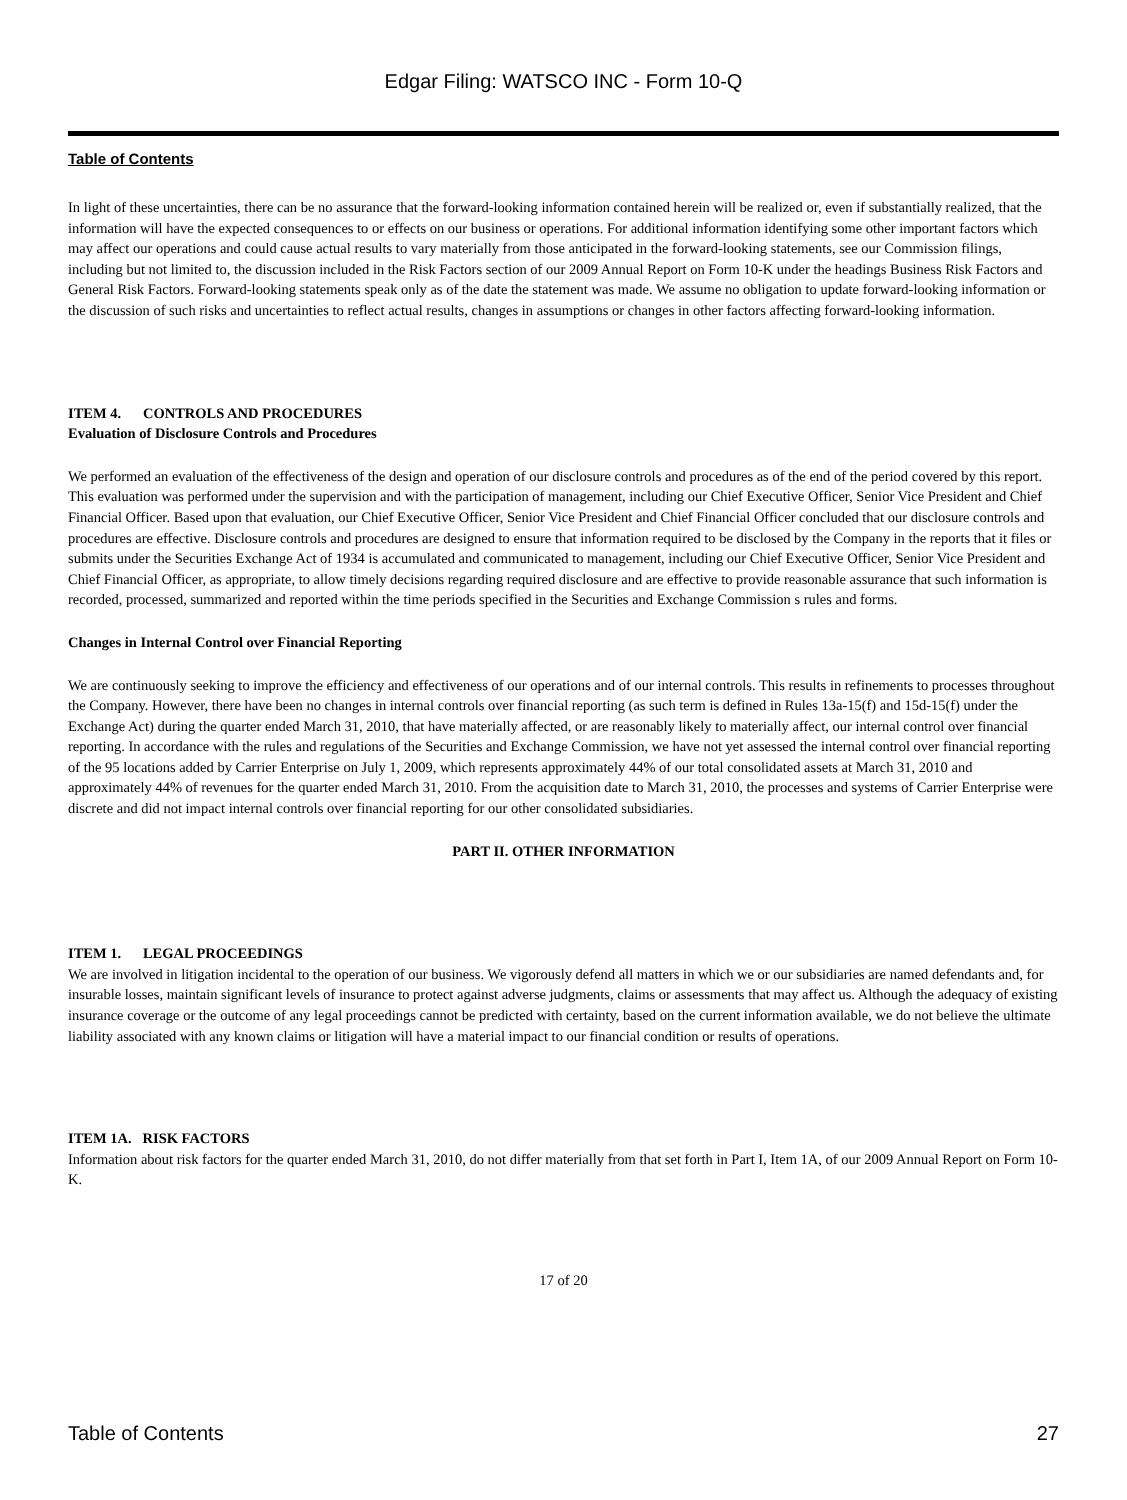Edgar Filing: WATSCO INC - Form 10-Q
Table of Contents
In light of these uncertainties, there can be no assurance that the forward-looking information contained herein will be realized or, even if substantially realized, that the information will have the expected consequences to or effects on our business or operations. For additional information identifying some other important factors which may affect our operations and could cause actual results to vary materially from those anticipated in the forward-looking statements, see our Commission filings, including but not limited to, the discussion included in the Risk Factors section of our 2009 Annual Report on Form 10-K under the headings Business Risk Factors and General Risk Factors. Forward-looking statements speak only as of the date the statement was made. We assume no obligation to update forward-looking information or the discussion of such risks and uncertainties to reflect actual results, changes in assumptions or changes in other factors affecting forward-looking information.
ITEM 4. CONTROLS AND PROCEDURES
Evaluation of Disclosure Controls and Procedures
We performed an evaluation of the effectiveness of the design and operation of our disclosure controls and procedures as of the end of the period covered by this report. This evaluation was performed under the supervision and with the participation of management, including our Chief Executive Officer, Senior Vice President and Chief Financial Officer. Based upon that evaluation, our Chief Executive Officer, Senior Vice President and Chief Financial Officer concluded that our disclosure controls and procedures are effective. Disclosure controls and procedures are designed to ensure that information required to be disclosed by the Company in the reports that it files or submits under the Securities Exchange Act of 1934 is accumulated and communicated to management, including our Chief Executive Officer, Senior Vice President and Chief Financial Officer, as appropriate, to allow timely decisions regarding required disclosure and are effective to provide reasonable assurance that such information is recorded, processed, summarized and reported within the time periods specified in the Securities and Exchange Commission s rules and forms.
Changes in Internal Control over Financial Reporting
We are continuously seeking to improve the efficiency and effectiveness of our operations and of our internal controls. This results in refinements to processes throughout the Company. However, there have been no changes in internal controls over financial reporting (as such term is defined in Rules 13a-15(f) and 15d-15(f) under the Exchange Act) during the quarter ended March 31, 2010, that have materially affected, or are reasonably likely to materially affect, our internal control over financial reporting. In accordance with the rules and regulations of the Securities and Exchange Commission, we have not yet assessed the internal control over financial reporting of the 95 locations added by Carrier Enterprise on July 1, 2009, which represents approximately 44% of our total consolidated assets at March 31, 2010 and approximately 44% of revenues for the quarter ended March 31, 2010. From the acquisition date to March 31, 2010, the processes and systems of Carrier Enterprise were discrete and did not impact internal controls over financial reporting for our other consolidated subsidiaries.
PART II. OTHER INFORMATION
ITEM 1. LEGAL PROCEEDINGS
We are involved in litigation incidental to the operation of our business. We vigorously defend all matters in which we or our subsidiaries are named defendants and, for insurable losses, maintain significant levels of insurance to protect against adverse judgments, claims or assessments that may affect us. Although the adequacy of existing insurance coverage or the outcome of any legal proceedings cannot be predicted with certainty, based on the current information available, we do not believe the ultimate liability associated with any known claims or litigation will have a material impact to our financial condition or results of operations.
ITEM 1A. RISK FACTORS
Information about risk factors for the quarter ended March 31, 2010, do not differ materially from that set forth in Part I, Item 1A, of our 2009 Annual Report on Form 10-K.
17 of 20
Table of Contents 27